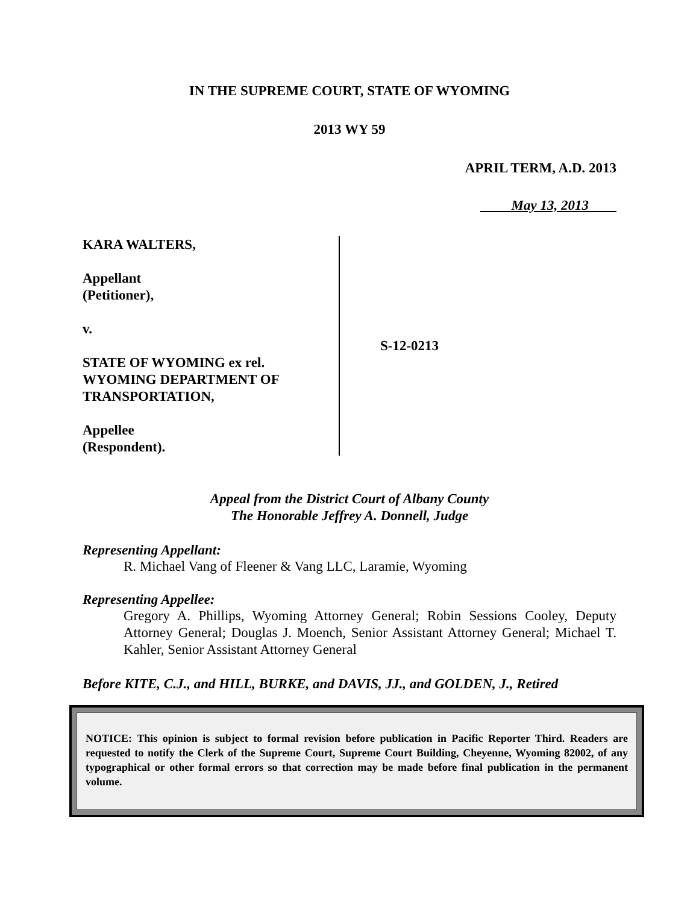IN THE SUPREME COURT, STATE OF WYOMING
2013 WY 59
APRIL TERM, A.D. 2013
May 13, 2013
KARA WALTERS,
Appellant
(Petitioner),
v.
STATE OF WYOMING ex rel.
WYOMING DEPARTMENT OF
TRANSPORTATION,
Appellee
(Respondent).
S-12-0213
Appeal from the District Court of Albany County
The Honorable Jeffrey A. Donnell, Judge
Representing Appellant:
R. Michael Vang of Fleener & Vang LLC, Laramie, Wyoming
Representing Appellee:
Gregory A. Phillips, Wyoming Attorney General; Robin Sessions Cooley, Deputy Attorney General; Douglas J. Moench, Senior Assistant Attorney General; Michael T. Kahler, Senior Assistant Attorney General
Before KITE, C.J., and HILL, BURKE, and DAVIS, JJ., and GOLDEN, J., Retired
NOTICE: This opinion is subject to formal revision before publication in Pacific Reporter Third. Readers are requested to notify the Clerk of the Supreme Court, Supreme Court Building, Cheyenne, Wyoming 82002, of any typographical or other formal errors so that correction may be made before final publication in the permanent volume.